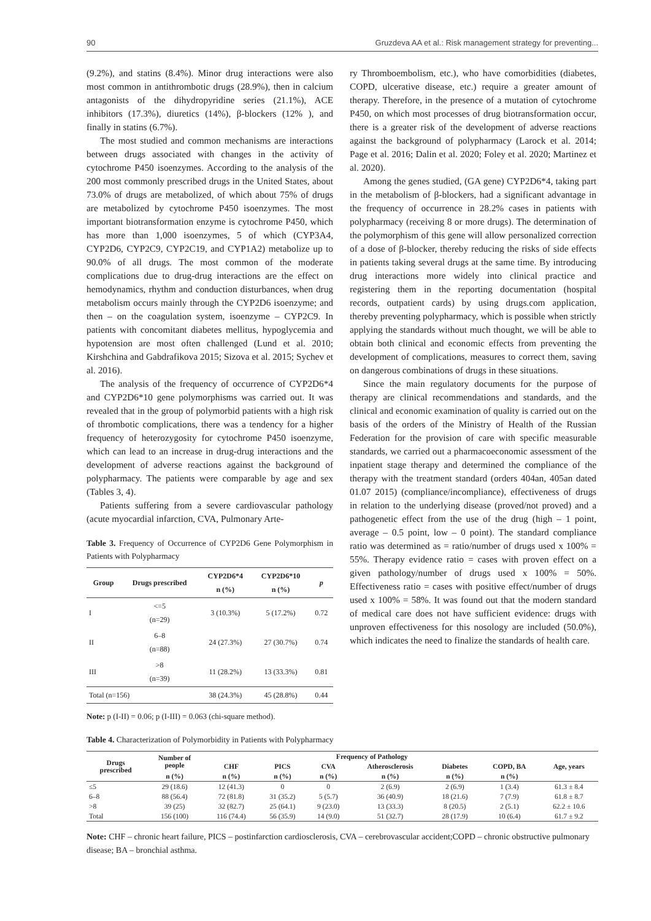90 Gruzdeva AA et al.: Risk management strategy for preventing...
(9.2%), and statins (8.4%). Minor drug interactions were also most common in antithrombotic drugs (28.9%), then in calcium antagonists of the dihydropyridine series (21.1%), ACE inhibitors (17.3%), diuretics (14%), β-blockers (12% ), and finally in statins (6.7%).
The most studied and common mechanisms are interactions between drugs associated with changes in the activity of cytochrome P450 isoenzymes. According to the analysis of the 200 most commonly prescribed drugs in the United States, about 73.0% of drugs are metabolized, of which about 75% of drugs are metabolized by cytochrome P450 isoenzymes. The most important biotransformation enzyme is cytochrome P450, which has more than 1,000 isoenzymes, 5 of which (CYP3A4, CYP2D6, CYP2C9, CYP2C19, and CYP1A2) metabolize up to 90.0% of all drugs. The most common of the moderate complications due to drug-drug interactions are the effect on hemodynamics, rhythm and conduction disturbances, when drug metabolism occurs mainly through the CYP2D6 isoenzyme; and then – on the coagulation system, isoenzyme – CYP2C9. In patients with concomitant diabetes mellitus, hypoglycemia and hypotension are most often challenged (Lund et al. 2010; Kirshchina and Gabdrafikova 2015; Sizova et al. 2015; Sychev et al. 2016).
The analysis of the frequency of occurrence of CYP2D6*4 and CYP2D6*10 gene polymorphisms was carried out. It was revealed that in the group of polymorbid patients with a high risk of thrombotic complications, there was a tendency for a higher frequency of heterozygosity for cytochrome P450 isoenzyme, which can lead to an increase in drug-drug interactions and the development of adverse reactions against the background of polypharmacy. The patients were comparable by age and sex (Tables 3, 4).
Patients suffering from a severe cardiovascular pathology (acute myocardial infarction, CVA, Pulmonary Arte-
Table 3. Frequency of Occurrence of CYP2D6 Gene Polymorphism in Patients with Polypharmacy
| Group | Drugs prescribed | CYP2D6*4 n (%) | CYP2D6*10 n (%) | p |
| --- | --- | --- | --- | --- |
| I | <=5 (n=29) | 3 (10.3%) | 5 (17.2%) | 0.72 |
| II | 6–8 (n=88) | 24 (27.3%) | 27 (30.7%) | 0.74 |
| III | >8 (n=39) | 11 (28.2%) | 13 (33.3%) | 0.81 |
| Total (n=156) | | 38 (24.3%) | 45 (28.8%) | 0.44 |
Note: p (I-II) = 0.06; p (I-III) = 0.063 (chi-square method).
ry Thromboembolism, etc.), who have comorbidities (diabetes, COPD, ulcerative disease, etc.) require a greater amount of therapy. Therefore, in the presence of a mutation of cytochrome P450, on which most processes of drug biotransformation occur, there is a greater risk of the development of adverse reactions against the background of polypharmacy (Larock et al. 2014; Page et al. 2016; Dalin et al. 2020; Foley et al. 2020; Martinez et al. 2020).
Among the genes studied, (GA gene) CYP2D6*4, taking part in the metabolism of β-blockers, had a significant advantage in the frequency of occurrence in 28.2% cases in patients with polypharmacy (receiving 8 or more drugs). The determination of the polymorphism of this gene will allow personalized correction of a dose of β-blocker, thereby reducing the risks of side effects in patients taking several drugs at the same time. By introducing drug interactions more widely into clinical practice and registering them in the reporting documentation (hospital records, outpatient cards) by using drugs.com application, thereby preventing polypharmacy, which is possible when strictly applying the standards without much thought, we will be able to obtain both clinical and economic effects from preventing the development of complications, measures to correct them, saving on dangerous combinations of drugs in these situations.
Since the main regulatory documents for the purpose of therapy are clinical recommendations and standards, and the clinical and economic examination of quality is carried out on the basis of the orders of the Ministry of Health of the Russian Federation for the provision of care with specific measurable standards, we carried out a pharmacoeconomic assessment of the inpatient stage therapy and determined the compliance of the therapy with the treatment standard (orders 404an, 405an dated 01.07 2015) (compliance/incompliance), effectiveness of drugs in relation to the underlying disease (proved/not proved) and a pathogenetic effect from the use of the drug (high – 1 point, average – 0.5 point, low – 0 point). The standard compliance ratio was determined as = ratio/number of drugs used x 100% = 55%. Therapy evidence ratio = cases with proven effect on a given pathology/number of drugs used x 100% = 50%. Effectiveness ratio = cases with positive effect/number of drugs used x 100% = 58%. It was found out that the modern standard of medical care does not have sufficient evidence: drugs with unproven effectiveness for this nosology are included (50.0%), which indicates the need to finalize the standards of health care.
Table 4. Characterization of Polymorbidity in Patients with Polypharmacy
| Drugs prescribed | Number of people | Frequency of Pathology | | | | | | Age, years |
| --- | --- | --- | --- | --- | --- | --- | --- | --- |
| | | CHF | PICS | CVA | Atherosclerosis | Diabetes | COPD, BA | |
| | n (%) | n (%) | n (%) | n (%) | n (%) | n (%) | n (%) | |
| ≤5 | 29 (18.6) | 12 (41.3) | 0 | 0 | 2 (6.9) | 2 (6.9) | 1 (3.4) | 61.3 ± 8.4 |
| 6–8 | 88 (56.4) | 72 (81.8) | 31 (35.2) | 5 (5.7) | 36 (40.9) | 18 (21.6) | 7 (7.9) | 61.8 ± 8.7 |
| >8 | 39 (25) | 32 (82.7) | 25 (64.1) | 9 (23.0) | 13 (33.3) | 8 (20.5) | 2 (5.1) | 62.2 ± 10.6 |
| Total | 156 (100) | 116 (74.4) | 56 (35.9) | 14 (9.0) | 51 (32.7) | 28 (17.9) | 10 (6.4) | 61.7 ± 9.2 |
Note: CHF – chronic heart failure, PICS – postinfarction cardiosclerosis, CVA – cerebrovascular accident;COPD – chronic obstructive pulmonary disease; BA – bronchial asthma.